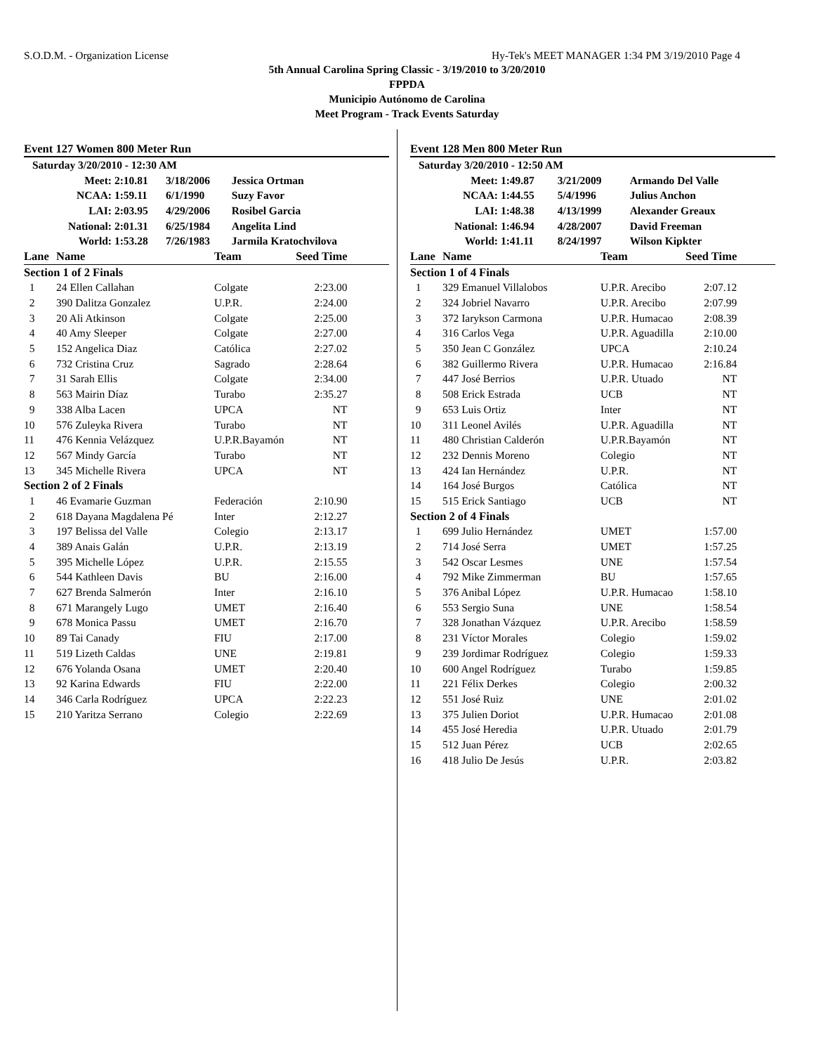S.O.D.M. - Organization License Hy-Tek's MEET MANAGER 1:34 PM 3/19/2010 Page 4
5th Annual Carolina Spring Classic - 3/19/2010 to 3/20/2010
FPPDA
Municipio Autónomo de Carolina
Meet Program - Track Events Saturday
Event 127 Women 800 Meter Run
| Saturday 3/20/2010 - 12:30 AM | | | |
| Meet: | 2:10.81 | 3/18/2006 | Jessica Ortman |
| NCAA: | 1:59.11 | 6/1/1990 | Suzy Favor |
| LAI: | 2:03.95 | 4/29/2006 | Rosibel Garcia |
| National: | 2:01.31 | 6/25/1984 | Angelita Lind |
| World: | 1:53.28 | 7/26/1983 | Jarmila Kratochvilova |
| Lane | Name | Team | Seed Time | |
| --- | --- | --- | --- | --- |
| Section 1 of 2 Finals | | | | |
| 1 | 24 Ellen Callahan | Colgate | 2:23.00 | |
| 2 | 390 Dalitza Gonzalez | U.P.R. | 2:24.00 | |
| 3 | 20 Ali Atkinson | Colgate | 2:25.00 | |
| 4 | 40 Amy Sleeper | Colgate | 2:27.00 | |
| 5 | 152 Angelica Diaz | Católica | 2:27.02 | |
| 6 | 732 Cristina Cruz | Sagrado | 2:28.64 | |
| 7 | 31 Sarah Ellis | Colgate | 2:34.00 | |
| 8 | 563 Mairin Díaz | Turabo | 2:35.27 | |
| 9 | 338 Alba Lacen | UPCA | NT | |
| 10 | 576 Zuleyka Rivera | Turabo | NT | |
| 11 | 476 Kennia Velázquez | U.P.R.Bayamón | NT | |
| 12 | 567 Mindy García | Turabo | NT | |
| 13 | 345 Michelle Rivera | UPCA | NT | |
| Section 2 of 2 Finals | | | | |
| 1 | 46 Evamarie Guzman | Federación | 2:10.90 | |
| 2 | 618 Dayana Magdalena Pé | Inter | 2:12.27 | |
| 3 | 197 Belissa del Valle | Colegio | 2:13.17 | |
| 4 | 389 Anais Galán | U.P.R. | 2:13.19 | |
| 5 | 395 Michelle López | U.P.R. | 2:15.55 | |
| 6 | 544 Kathleen Davis | BU | 2:16.00 | |
| 7 | 627 Brenda Salmerón | Inter | 2:16.10 | |
| 8 | 671 Marangely Lugo | UMET | 2:16.40 | |
| 9 | 678 Monica Passu | UMET | 2:16.70 | |
| 10 | 89 Tai Canady | FIU | 2:17.00 | |
| 11 | 519 Lizeth Caldas | UNE | 2:19.81 | |
| 12 | 676 Yolanda Osana | UMET | 2:20.40 | |
| 13 | 92 Karina Edwards | FIU | 2:22.00 | |
| 14 | 346 Carla Rodríguez | UPCA | 2:22.23 | |
| 15 | 210 Yaritza Serrano | Colegio | 2:22.69 | |
Event 128 Men 800 Meter Run
| Saturday 3/20/2010 - 12:50 AM | | | |
| Meet: | 1:49.87 | 3/21/2009 | Armando Del Valle |
| NCAA: | 1:44.55 | 5/4/1996 | Julius Anchon |
| LAI: | 1:48.38 | 4/13/1999 | Alexander Greaux |
| National: | 1:46.94 | 4/28/2007 | David Freeman |
| World: | 1:41.11 | 8/24/1997 | Wilson Kipkter |
| Lane | Name | Team | Seed Time | |
| --- | --- | --- | --- | --- |
| Section 1 of 4 Finals | | | | |
| 1 | 329 Emanuel Villalobos | U.P.R. Arecibo | 2:07.12 | |
| 2 | 324 Jobriel Navarro | U.P.R. Arecibo | 2:07.99 | |
| 3 | 372 Iarykson Carmona | U.P.R. Humacao | 2:08.39 | |
| 4 | 316 Carlos Vega | U.P.R. Aguadilla | 2:10.00 | |
| 5 | 350 Jean C González | UPCA | 2:10.24 | |
| 6 | 382 Guillermo Rivera | U.P.R. Humacao | 2:16.84 | |
| 7 | 447 José Berrios | U.P.R. Utuado | NT | |
| 8 | 508 Erick Estrada | UCB | NT | |
| 9 | 653 Luis Ortiz | Inter | NT | |
| 10 | 311 Leonel Avilés | U.P.R. Aguadilla | NT | |
| 11 | 480 Christian Calderón | U.P.R.Bayamón | NT | |
| 12 | 232 Dennis Moreno | Colegio | NT | |
| 13 | 424 Ian Hernández | U.P.R. | NT | |
| 14 | 164 José Burgos | Católica | NT | |
| 15 | 515 Erick Santiago | UCB | NT | |
| Section 2 of 4 Finals | | | | |
| 1 | 699 Julio Hernández | UMET | 1:57.00 | |
| 2 | 714 José Serra | UMET | 1:57.25 | |
| 3 | 542 Oscar Lesmes | UNE | 1:57.54 | |
| 4 | 792 Mike Zimmerman | BU | 1:57.65 | |
| 5 | 376 Anibal López | U.P.R. Humacao | 1:58.10 | |
| 6 | 553 Sergio Suna | UNE | 1:58.54 | |
| 7 | 328 Jonathan Vázquez | U.P.R. Arecibo | 1:58.59 | |
| 8 | 231 Víctor Morales | Colegio | 1:59.02 | |
| 9 | 239 Jordimar Rodríguez | Colegio | 1:59.33 | |
| 10 | 600 Angel Rodríguez | Turabo | 1:59.85 | |
| 11 | 221 Félix Derkes | Colegio | 2:00.32 | |
| 12 | 551 José Ruiz | UNE | 2:01.02 | |
| 13 | 375 Julien Doriot | U.P.R. Humacao | 2:01.08 | |
| 14 | 455 José Heredia | U.P.R. Utuado | 2:01.79 | |
| 15 | 512 Juan Pérez | UCB | 2:02.65 | |
| 16 | 418 Julio De Jesús | U.P.R. | 2:03.82 | |